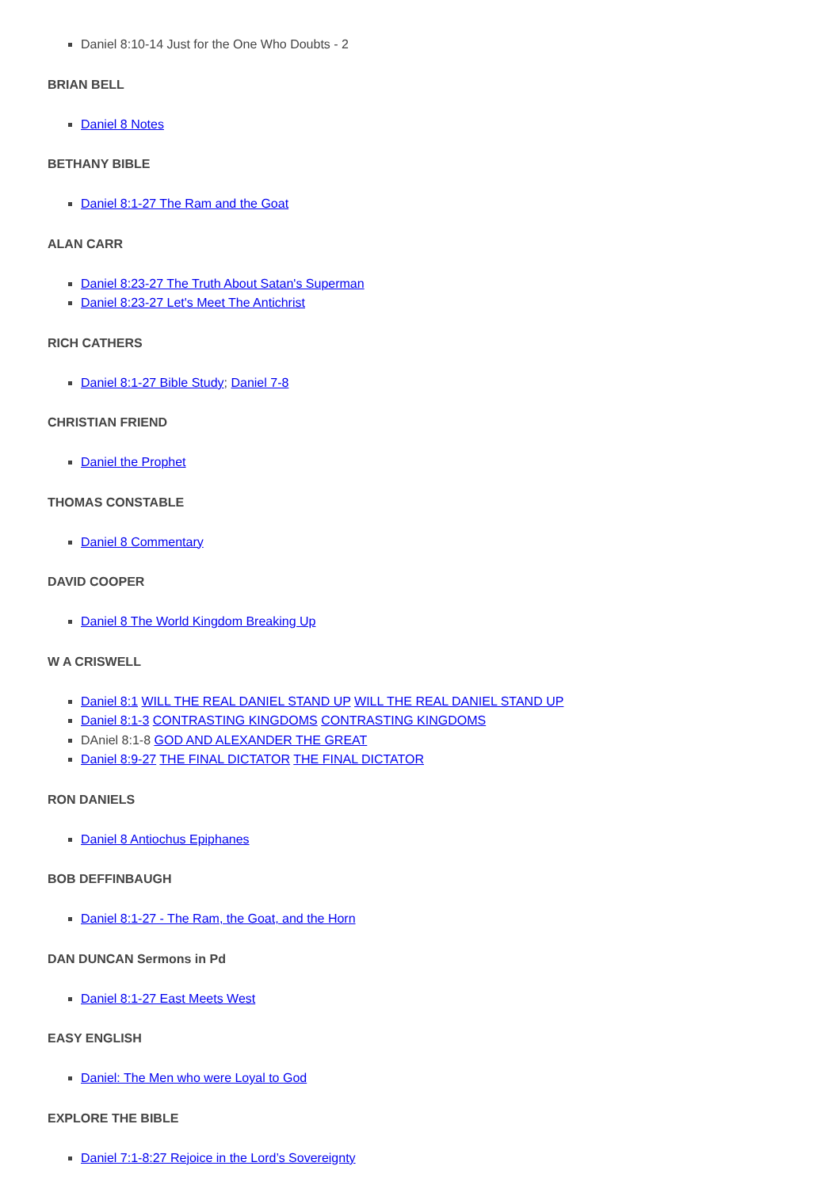Daniel 8:10-14 Just for the One Who Doubts - 2
BRIAN BELL
Daniel 8 Notes
BETHANY BIBLE
Daniel 8:1-27 The Ram and the Goat
ALAN CARR
Daniel 8:23-27 The Truth About Satan's Superman
Daniel 8:23-27 Let's Meet The Antichrist
RICH CATHERS
Daniel 8:1-27 Bible Study; Daniel 7-8
CHRISTIAN FRIEND
Daniel the Prophet
THOMAS CONSTABLE
Daniel 8 Commentary
DAVID COOPER
Daniel 8 The World Kingdom Breaking Up
W A CRISWELL
Daniel 8:1 WILL THE REAL DANIEL STAND UP WILL THE REAL DANIEL STAND UP
Daniel 8:1-3 CONTRASTING KINGDOMS CONTRASTING KINGDOMS
DAniel 8:1-8 GOD AND ALEXANDER THE GREAT
Daniel 8:9-27 THE FINAL DICTATOR THE FINAL DICTATOR
RON DANIELS
Daniel 8 Antiochus Epiphanes
BOB DEFFINBAUGH
Daniel 8:1-27 - The Ram, the Goat, and the Horn
DAN DUNCAN Sermons in Pd
Daniel 8:1-27 East Meets West
EASY ENGLISH
Daniel: The Men who were Loyal to God
EXPLORE THE BIBLE
Daniel 7:1-8:27 Rejoice in the Lord’s Sovereignty